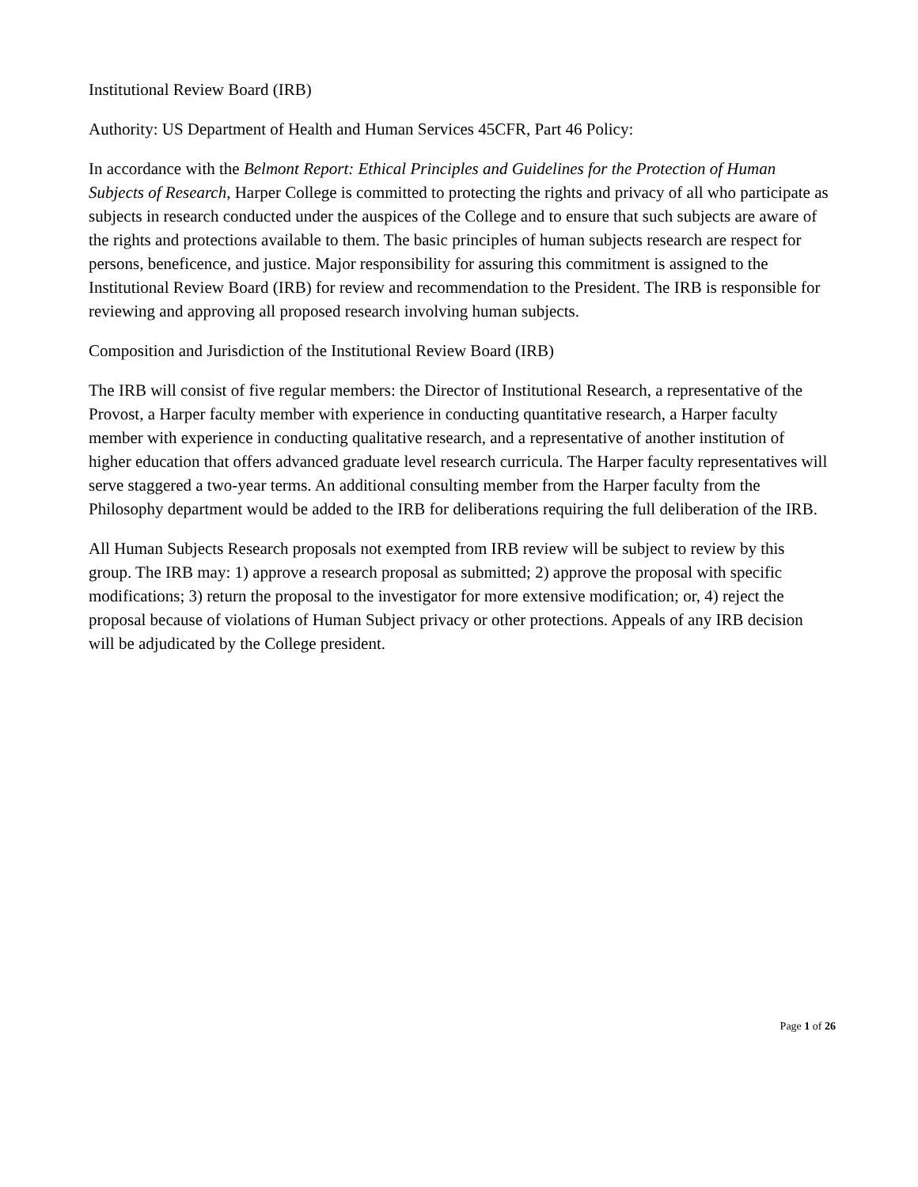Institutional Review Board (IRB)
Authority: US Department of Health and Human Services 45CFR, Part 46 Policy:
In accordance with the Belmont Report: Ethical Principles and Guidelines for the Protection of Human Subjects of Research, Harper College is committed to protecting the rights and privacy of all who participate as subjects in research conducted under the auspices of the College and to ensure that such subjects are aware of the rights and protections available to them. The basic principles of human subjects research are respect for persons, beneficence, and justice. Major responsibility for assuring this commitment is assigned to the Institutional Review Board (IRB) for review and recommendation to the President. The IRB is responsible for reviewing and approving all proposed research involving human subjects.
Composition and Jurisdiction of the Institutional Review Board (IRB)
The IRB will consist of five regular members: the Director of Institutional Research, a representative of the Provost, a Harper faculty member with experience in conducting quantitative research, a Harper faculty member with experience in conducting qualitative research, and a representative of another institution of higher education that offers advanced graduate level research curricula. The Harper faculty representatives will serve staggered a two-year terms. An additional consulting member from the Harper faculty from the Philosophy department would be added to the IRB for deliberations requiring the full deliberation of the IRB.
All Human Subjects Research proposals not exempted from IRB review will be subject to review by this group. The IRB may: 1) approve a research proposal as submitted; 2) approve the proposal with specific modifications; 3) return the proposal to the investigator for more extensive modification; or, 4) reject the proposal because of violations of Human Subject privacy or other protections. Appeals of any IRB decision will be adjudicated by the College president.
Page 1 of 26